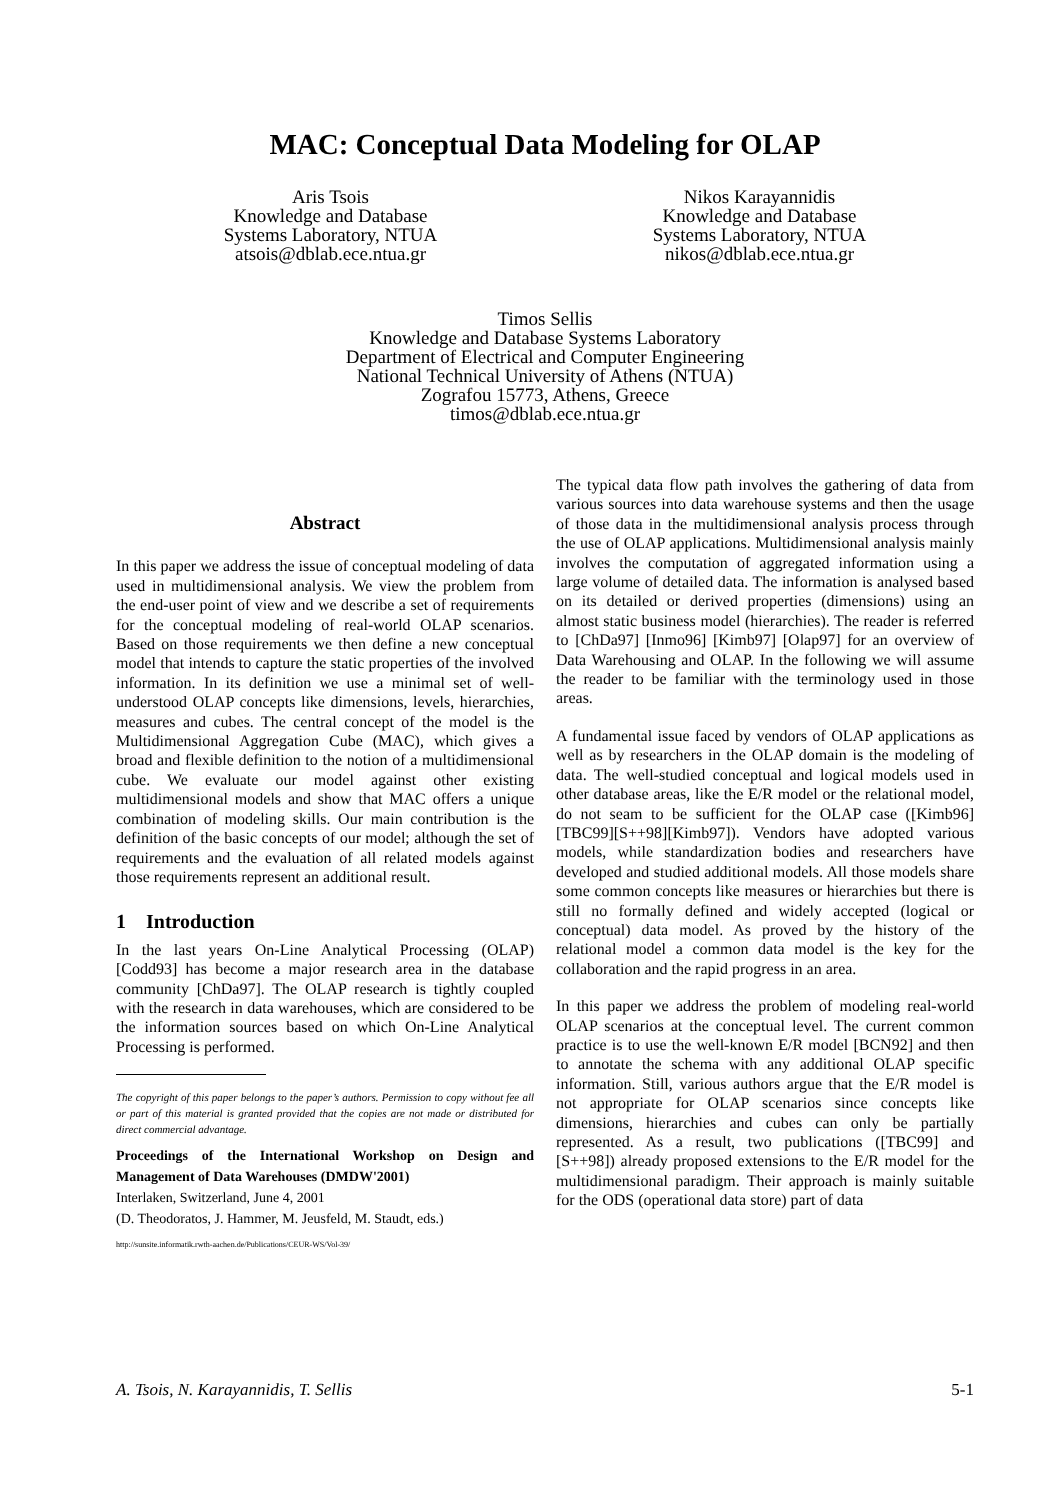MAC: Conceptual Data Modeling for OLAP
Aris Tsois
Knowledge and Database
Systems Laboratory, NTUA
atsois@dblab.ece.ntua.gr
Nikos Karayannidis
Knowledge and Database
Systems Laboratory, NTUA
nikos@dblab.ece.ntua.gr
Timos Sellis
Knowledge and Database Systems Laboratory
Department of Electrical and Computer Engineering
National Technical University of Athens (NTUA)
Zografou 15773, Athens, Greece
timos@dblab.ece.ntua.gr
Abstract
In this paper we address the issue of conceptual modeling of data used in multidimensional analysis. We view the problem from the end-user point of view and we describe a set of requirements for the conceptual modeling of real-world OLAP scenarios. Based on those requirements we then define a new conceptual model that intends to capture the static properties of the involved information. In its definition we use a minimal set of well-understood OLAP concepts like dimensions, levels, hierarchies, measures and cubes. The central concept of the model is the Multidimensional Aggregation Cube (MAC), which gives a broad and flexible definition to the notion of a multidimensional cube. We evaluate our model against other existing multidimensional models and show that MAC offers a unique combination of modeling skills. Our main contribution is the definition of the basic concepts of our model; although the set of requirements and the evaluation of all related models against those requirements represent an additional result.
1 Introduction
In the last years On-Line Analytical Processing (OLAP) [Codd93] has become a major research area in the database community [ChDa97]. The OLAP research is tightly coupled with the research in data warehouses, which are considered to be the information sources based on which On-Line Analytical Processing is performed.
The copyright of this paper belongs to the paper’s authors. Permission to copy without fee all or part of this material is granted provided that the copies are not made or distributed for direct commercial advantage.
Proceedings of the International Workshop on Design and Management of Data Warehouses (DMDW'2001)
Interlaken, Switzerland, June 4, 2001
(D. Theodoratos, J. Hammer, M. Jeusfeld, M. Staudt, eds.)
http://sunsite.informatik.rwth-aachen.de/Publications/CEUR-WS/Vol-39/
The typical data flow path involves the gathering of data from various sources into data warehouse systems and then the usage of those data in the multidimensional analysis process through the use of OLAP applications. Multidimensional analysis mainly involves the computation of aggregated information using a large volume of detailed data. The information is analysed based on its detailed or derived properties (dimensions) using an almost static business model (hierarchies). The reader is referred to [ChDa97] [Inmo96] [Kimb97] [Olap97] for an overview of Data Warehousing and OLAP. In the following we will assume the reader to be familiar with the terminology used in those areas.
A fundamental issue faced by vendors of OLAP applications as well as by researchers in the OLAP domain is the modeling of data. The well-studied conceptual and logical models used in other database areas, like the E/R model or the relational model, do not seam to be sufficient for the OLAP case ([Kimb96][TBC99][S++98][Kimb97]). Vendors have adopted various models, while standardization bodies and researchers have developed and studied additional models. All those models share some common concepts like measures or hierarchies but there is still no formally defined and widely accepted (logical or conceptual) data model. As proved by the history of the relational model a common data model is the key for the collaboration and the rapid progress in an area.
In this paper we address the problem of modeling real-world OLAP scenarios at the conceptual level. The current common practice is to use the well-known E/R model [BCN92] and then to annotate the schema with any additional OLAP specific information. Still, various authors argue that the E/R model is not appropriate for OLAP scenarios since concepts like dimensions, hierarchies and cubes can only be partially represented. As a result, two publications ([TBC99] and [S++98]) already proposed extensions to the E/R model for the multidimensional paradigm. Their approach is mainly suitable for the ODS (operational data store) part of data
A. Tsois, N. Karayannidis, T. Sellis 5-1